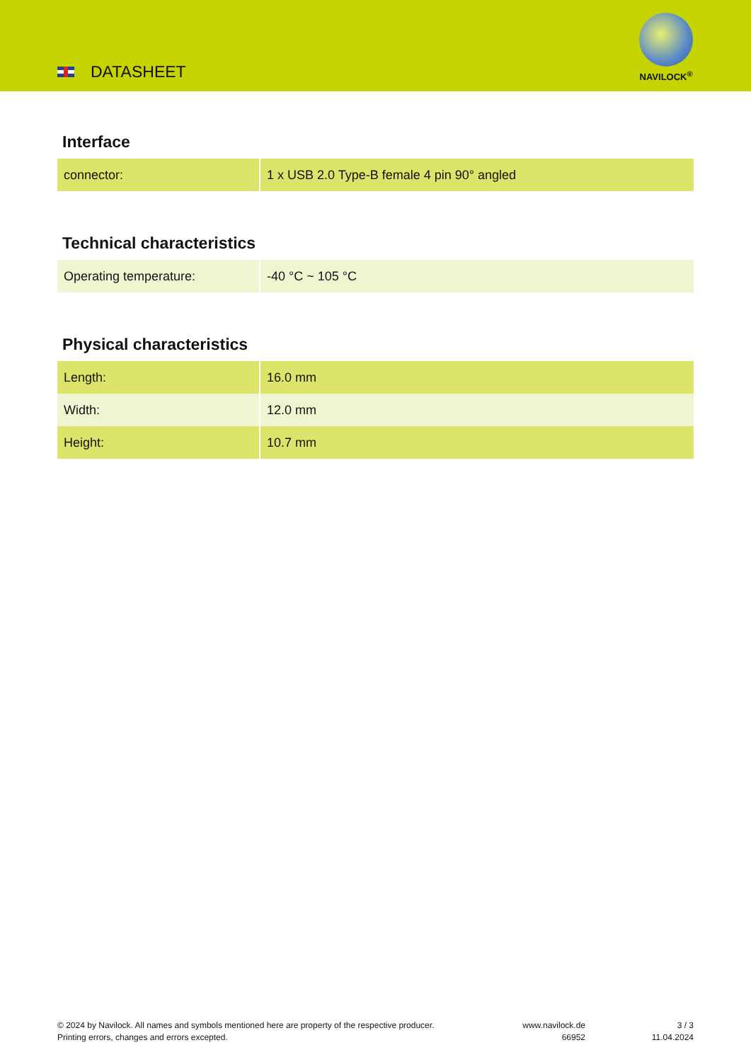DATASHEET
NAVILOCK<sup>®</sup>
Interface
| connector: | 1 x USB 2.0 Type-B female 4 pin 90° angled |
Technical characteristics
| Operating temperature: | -40 °C ~ 105 °C |
Physical characteristics
| Length: | 16.0 mm |
| Width: | 12.0 mm |
| Height: | 10.7 mm |
© 2024 by Navilock. All names and symbols mentioned here are property of the respective producer.
Printing errors, changes and errors excepted.
www.navilock.de
66952
3 / 3
11.04.2024